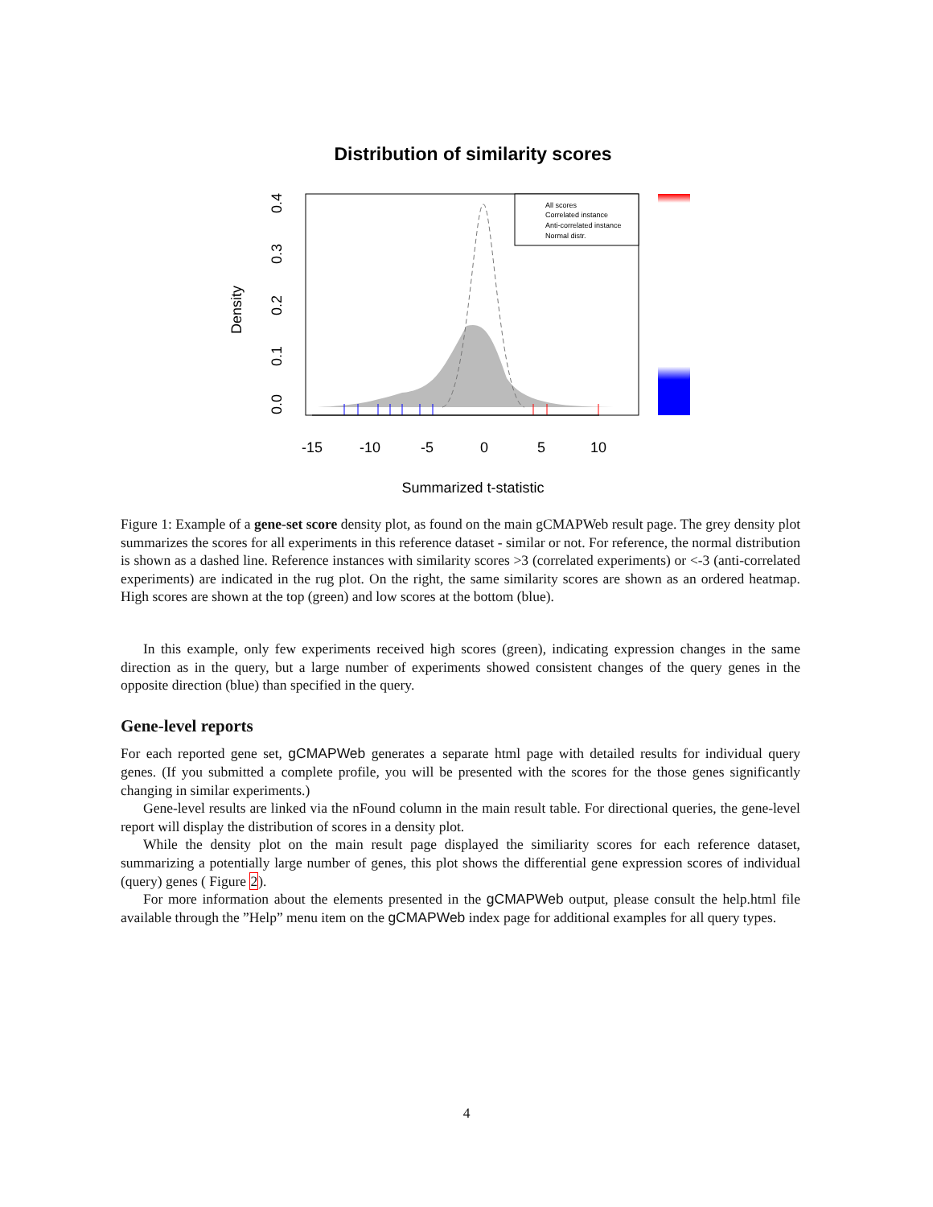Distribution of similarity scores
All scores
Correlated instance
Anti-correlated instance
Normal distr.
-15
-10
-5
0
5
10
Summarized t-statistic
0.0
0.1
0.2
0.3
0.4
Density
Figure 1: Example of a gene-set score density plot, as found on the main gCMAPWeb result page. The grey density plot summarizes the scores for all experiments in this reference dataset - similar or not. For reference, the normal distribution is shown as a dashed line. Reference instances with similarity scores >3 (correlated experiments) or <-3 (anti-correlated experiments) are indicated in the rug plot. On the right, the same similarity scores are shown as an ordered heatmap. High scores are shown at the top (green) and low scores at the bottom (blue).
In this example, only few experiments received high scores (green), indicating expression changes in the same direction as in the query, but a large number of experiments showed consistent changes of the query genes in the opposite direction (blue) than specified in the query.
Gene-level reports
For each reported gene set, gCMAPWeb generates a separate html page with detailed results for individual query genes. (If you submitted a complete profile, you will be presented with the scores for the those genes significantly changing in similar experiments.)
Gene-level results are linked via the nFound column in the main result table. For directional queries, the gene-level report will display the distribution of scores in a density plot.
While the density plot on the main result page displayed the similiarity scores for each reference dataset, summarizing a potentially large number of genes, this plot shows the differential gene expression scores of individual (query) genes ( Figure 2).
For more information about the elements presented in the gCMAPWeb output, please consult the help.html file available through the ”Help” menu item on the gCMAPWeb index page for additional examples for all query types.
4